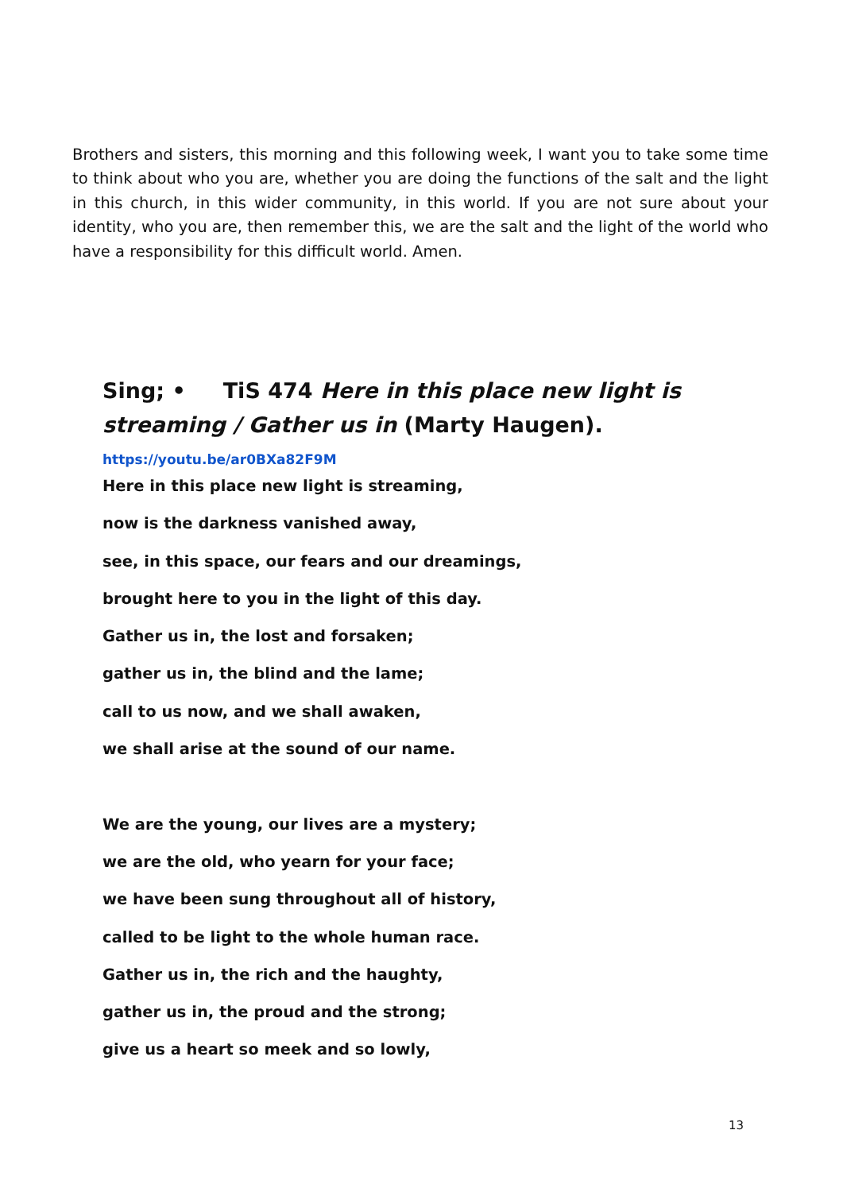Brothers and sisters, this morning and this following week, I want you to take some time to think about who you are, whether you are doing the functions of the salt and the light in this church, in this wider community, in this world. If you are not sure about your identity, who you are, then remember this, we are the salt and the light of the world who have a responsibility for this difficult world. Amen.
Sing; • TiS 474 Here in this place new light is streaming / Gather us in (Marty Haugen).
https://youtu.be/ar0BXa82F9M
Here in this place new light is streaming,
now is the darkness vanished away,
see, in this space, our fears and our dreamings,
brought here to you in the light of this day.
Gather us in, the lost and forsaken;
gather us in, the blind and the lame;
call to us now, and we shall awaken,
we shall arise at the sound of our name.
We are the young, our lives are a mystery;
we are the old, who yearn for your face;
we have been sung throughout all of history,
called to be light to the whole human race.
Gather us in, the rich and the haughty,
gather us in, the proud and the strong;
give us a heart so meek and so lowly,
13